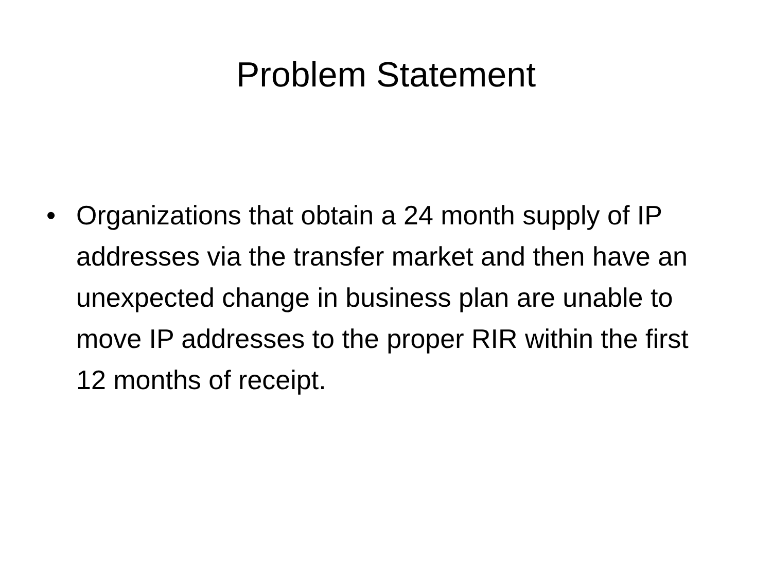Problem Statement
• Organizations that obtain a 24 month supply of IP addresses via the transfer market and then have an unexpected change in business plan are unable to move IP addresses to the proper RIR within the first 12 months of receipt.